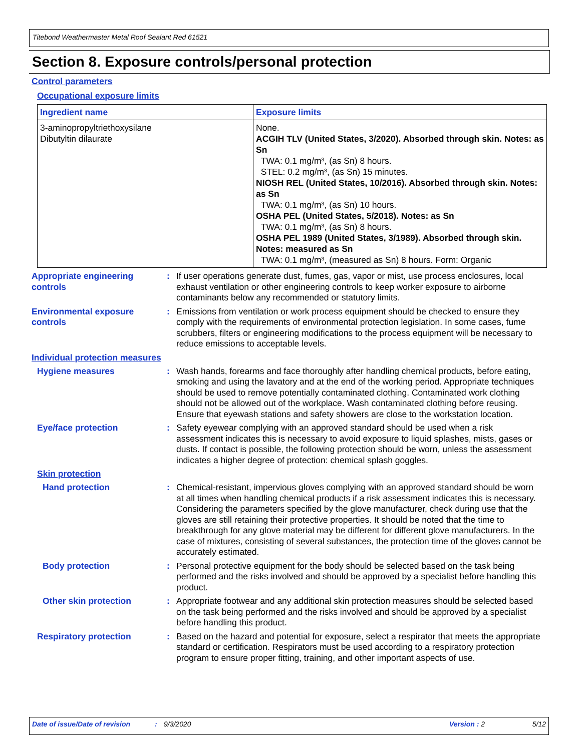Titebond Weathermaster Metal Roof Sealant Red 61521
Section 8. Exposure controls/personal protection
Control parameters
Occupational exposure limits
| Ingredient name | Exposure limits |
| --- | --- |
| 3-aminopropyltriethoxysilane Dibutyltin dilaurate | None. ACGIH TLV (United States, 3/2020). Absorbed through skin. Notes: as Sn TWA: 0.1 mg/m³, (as Sn) 8 hours. STEL: 0.2 mg/m³, (as Sn) 15 minutes. NIOSH REL (United States, 10/2016). Absorbed through skin. Notes: as Sn TWA: 0.1 mg/m³, (as Sn) 10 hours. OSHA PEL (United States, 5/2018). Notes: as Sn TWA: 0.1 mg/m³, (as Sn) 8 hours. OSHA PEL 1989 (United States, 3/1989). Absorbed through skin. Notes: measured as Sn TWA: 0.1 mg/m³, (measured as Sn) 8 hours. Form: Organic |
Appropriate engineering controls
: If user operations generate dust, fumes, gas, vapor or mist, use process enclosures, local exhaust ventilation or other engineering controls to keep worker exposure to airborne contaminants below any recommended or statutory limits.
Environmental exposure controls
: Emissions from ventilation or work process equipment should be checked to ensure they comply with the requirements of environmental protection legislation. In some cases, fume scrubbers, filters or engineering modifications to the process equipment will be necessary to reduce emissions to acceptable levels.
Individual protection measures
Hygiene measures : Wash hands, forearms and face thoroughly after handling chemical products, before eating, smoking and using the lavatory and at the end of the working period. Appropriate techniques should be used to remove potentially contaminated clothing. Contaminated work clothing should not be allowed out of the workplace. Wash contaminated clothing before reusing. Ensure that eyewash stations and safety showers are close to the workstation location.
Eye/face protection : Safety eyewear complying with an approved standard should be used when a risk assessment indicates this is necessary to avoid exposure to liquid splashes, mists, gases or dusts. If contact is possible, the following protection should be worn, unless the assessment indicates a higher degree of protection: chemical splash goggles.
Skin protection
Hand protection : Chemical-resistant, impervious gloves complying with an approved standard should be worn at all times when handling chemical products if a risk assessment indicates this is necessary. Considering the parameters specified by the glove manufacturer, check during use that the gloves are still retaining their protective properties. It should be noted that the time to breakthrough for any glove material may be different for different glove manufacturers. In the case of mixtures, consisting of several substances, the protection time of the gloves cannot be accurately estimated.
Body protection : Personal protective equipment for the body should be selected based on the task being performed and the risks involved and should be approved by a specialist before handling this product.
Other skin protection : Appropriate footwear and any additional skin protection measures should be selected based on the task being performed and the risks involved and should be approved by a specialist before handling this product.
Respiratory protection : Based on the hazard and potential for exposure, select a respirator that meets the appropriate standard or certification. Respirators must be used according to a respiratory protection program to ensure proper fitting, training, and other important aspects of use.
Date of issue/Date of revision: 9/3/2020 Version : 2 5/12